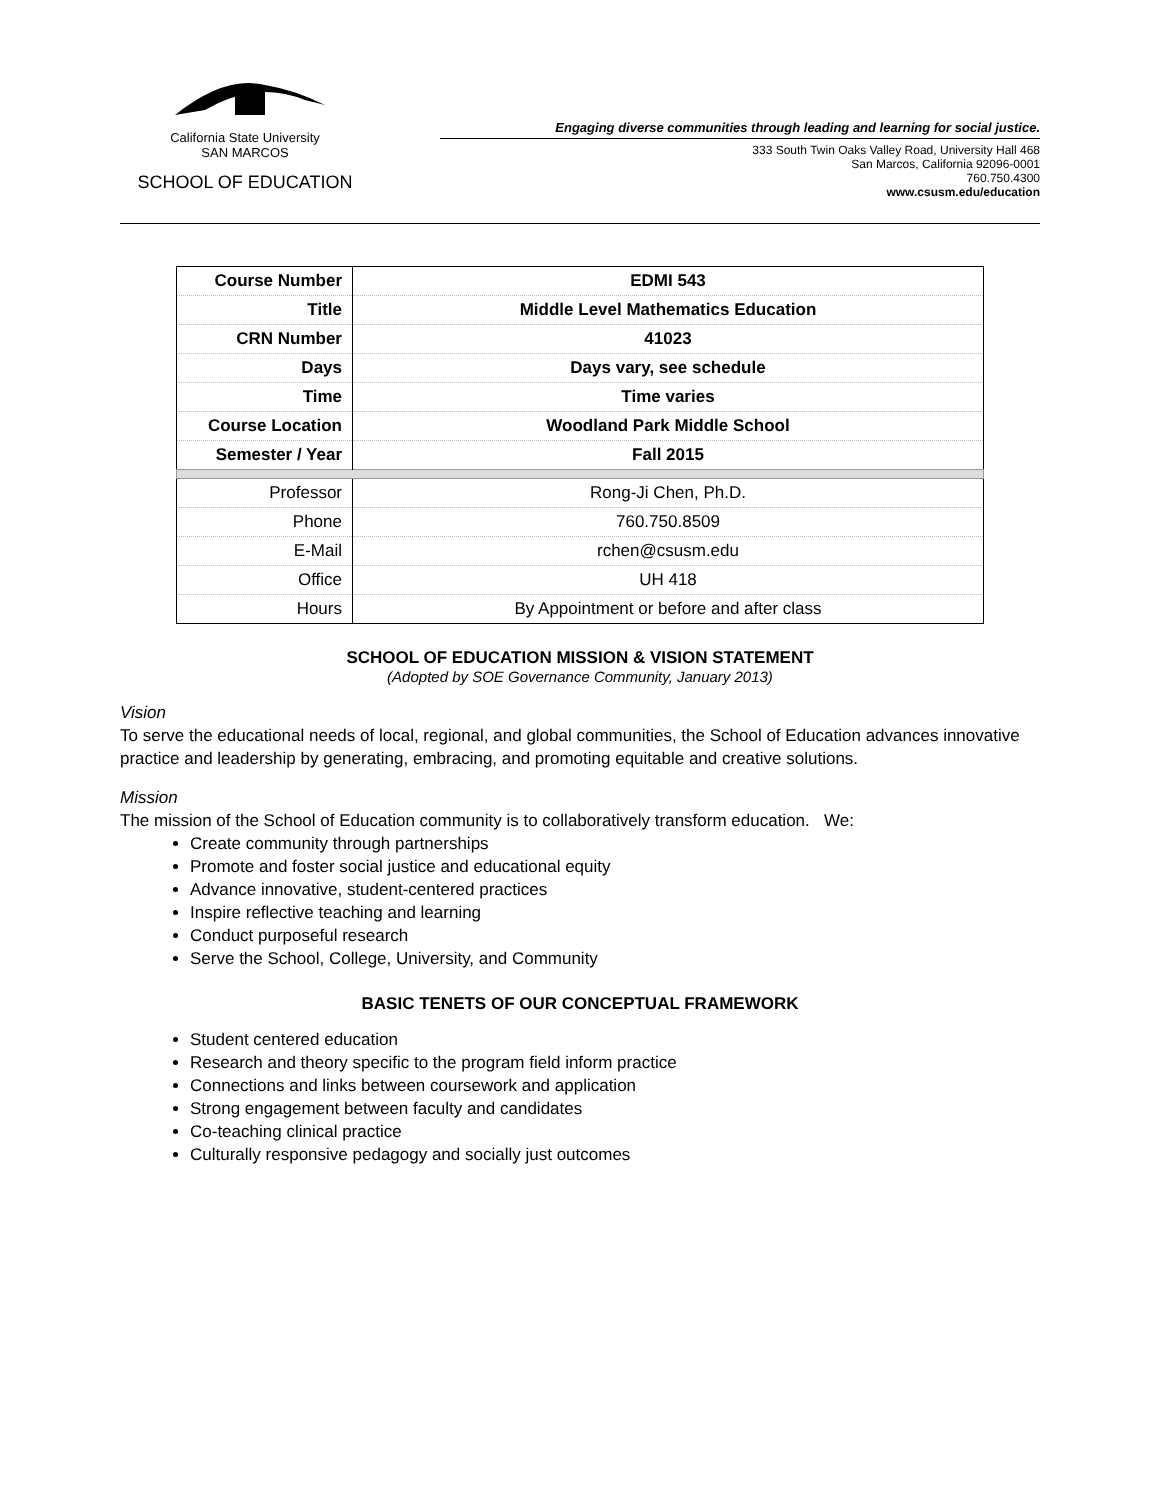California State University
SAN MARCOS
SCHOOL OF EDUCATION
Engaging diverse communities through leading and learning for social justice.
333 South Twin Oaks Valley Road, University Hall 468
San Marcos, California 92096-0001
760.750.4300
www.csusm.edu/education
| Course Number | EDMI 543 |
| Title | Middle Level Mathematics Education |
| CRN Number | 41023 |
| Days | Days vary, see schedule |
| Time | Time varies |
| Course Location | Woodland Park Middle School |
| Semester / Year | Fall 2015 |
| Professor | Rong-Ji Chen, Ph.D. |
| Phone | 760.750.8509 |
| E-Mail | rchen@csusm.edu |
| Office | UH 418 |
| Hours | By Appointment or before and after class |
SCHOOL OF EDUCATION MISSION & VISION STATEMENT
(Adopted by SOE Governance Community, January 2013)
Vision
To serve the educational needs of local, regional, and global communities, the School of Education advances innovative practice and leadership by generating, embracing, and promoting equitable and creative solutions.
Mission
The mission of the School of Education community is to collaboratively transform education. We:
Create community through partnerships
Promote and foster social justice and educational equity
Advance innovative, student-centered practices
Inspire reflective teaching and learning
Conduct purposeful research
Serve the School, College, University, and Community
BASIC TENETS OF OUR CONCEPTUAL FRAMEWORK
Student centered education
Research and theory specific to the program field inform practice
Connections and links between coursework and application
Strong engagement between faculty and candidates
Co-teaching clinical practice
Culturally responsive pedagogy and socially just outcomes